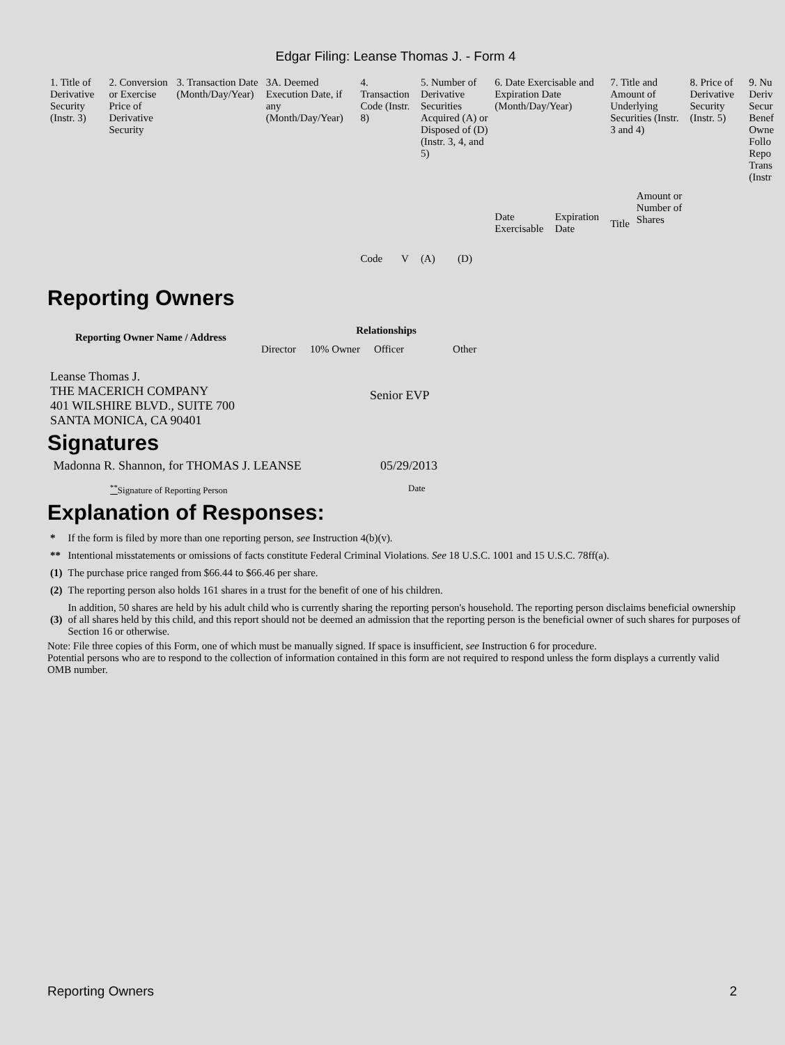Edgar Filing: Leanse Thomas J. - Form 4
| 1. Title of Derivative Security (Instr. 3) | 2. Conversion or Exercise Price of Derivative Security | 3. Transaction Date (Month/Day/Year) | 3A. Deemed Execution Date, if any (Month/Day/Year) | 4. Transaction Code (Instr. 8) | | 5. Number of Derivative Securities Acquired (A) or Disposed of (D) (Instr. 3, 4, and 5) | | 6. Date Exercisable and Expiration Date (Month/Day/Year) | | 7. Title and Amount of Underlying Securities (Instr. 3 and 4) | | 8. Price of Derivative Security (Instr. 5) | 9. Nu Deriv Secur Benef Owne Follo Repo Trans (Instr |
| | | | | Code | V | (A) | (D) | Date Exercisable | Expiration Date | Title | Amount or Number of Shares | | |
Reporting Owners
| Reporting Owner Name / Address | Relationships | | | |
| --- | --- | --- | --- | --- |
| | Director | 10% Owner | Officer | Other |
| Leanse Thomas J. THE MACERICH COMPANY 401 WILSHIRE BLVD., SUITE 700 SANTA MONICA, CA 90401 | | | Senior EVP | |
Signatures
| Madonna R. Shannon, for THOMAS J. LEANSE | 05/29/2013 |
| <sup>**</sup> Signature of Reporting Person | Date |
Explanation of Responses:
| * | If the form is filed by more than one reporting person, see Instruction 4(b)(v). |
| ** | Intentional misstatements or omissions of facts constitute Federal Criminal Violations. See 18 U.S.C. 1001 and 15 U.S.C. 78ff(a). |
| (1) | The purchase price ranged from $66.44 to $66.46 per share. |
| (2) | The reporting person also holds 161 shares in a trust for the benefit of one of his children. |
| (3) | In addition, 50 shares are held by his adult child who is currently sharing the reporting person's household. The reporting person disclaims beneficial ownership of all shares held by this child, and this report should not be deemed an admission that the reporting person is the beneficial owner of such shares for purposes of Section 16 or otherwise. |
Note: File three copies of this Form, one of which must be manually signed. If space is insufficient, see Instruction 6 for procedure.
Potential persons who are to respond to the collection of information contained in this form are not required to respond unless the form displays a currently valid OMB number.
Reporting Owners 2